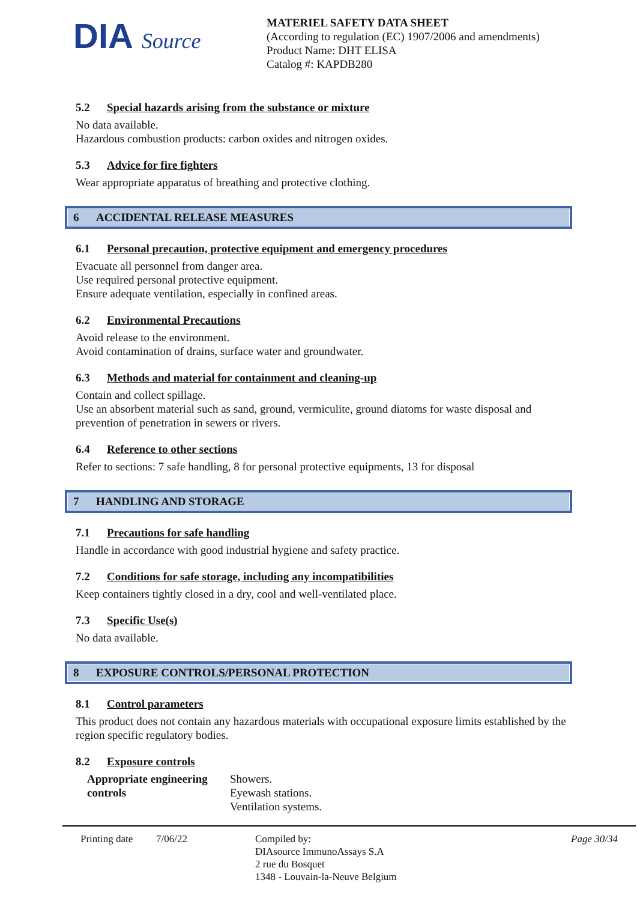DIA Source
MATERIEL SAFETY DATA SHEET
(According to regulation (EC) 1907/2006 and amendments)
Product Name: DHT ELISA
Catalog #: KAPDB280
5.2 Special hazards arising from the substance or mixture
No data available.
Hazardous combustion products: carbon oxides and nitrogen oxides.
5.3 Advice for fire fighters
Wear appropriate apparatus of breathing and protective clothing.
6 ACCIDENTAL RELEASE MEASURES
6.1 Personal precaution, protective equipment and emergency procedures
Evacuate all personnel from danger area.
Use required personal protective equipment.
Ensure adequate ventilation, especially in confined areas.
6.2 Environmental Precautions
Avoid release to the environment.
Avoid contamination of drains, surface water and groundwater.
6.3 Methods and material for containment and cleaning-up
Contain and collect spillage.
Use an absorbent material such as sand, ground, vermiculite, ground diatoms for waste disposal and prevention of penetration in sewers or rivers.
6.4 Reference to other sections
Refer to sections: 7 safe handling, 8 for personal protective equipments, 13 for disposal
7 HANDLING AND STORAGE
7.1 Precautions for safe handling
Handle in accordance with good industrial hygiene and safety practice.
7.2 Conditions for safe storage, including any incompatibilities
Keep containers tightly closed in a dry, cool and well-ventilated place.
7.3 Specific Use(s)
No data available.
8 EXPOSURE CONTROLS/PERSONAL PROTECTION
8.1 Control parameters
This product does not contain any hazardous materials with occupational exposure limits established by the region specific regulatory bodies.
8.2 Exposure controls
| Appropriate engineering controls | Showers. Eyewash stations. Ventilation systems. |
Printing date
7/06/22 Compiled by:
DIAsource ImmunoAssays S.A
2 rue du Bosquet
1348 - Louvain-la-Neuve Belgium
Page 30/34